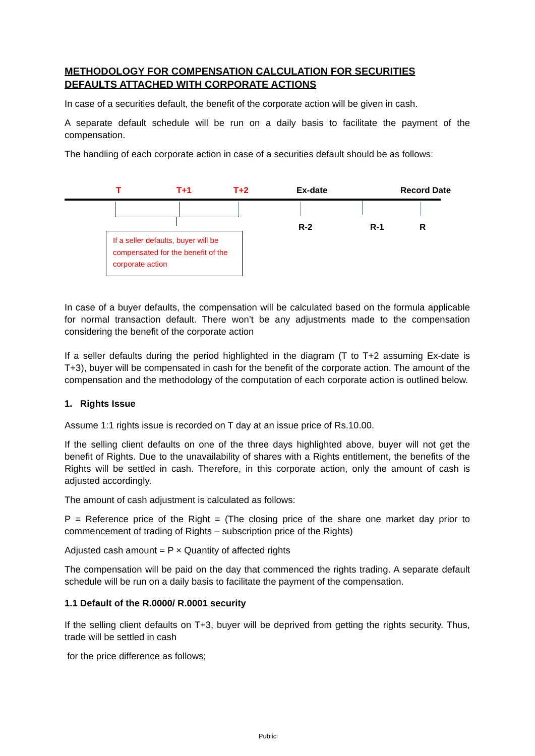METHODOLOGY FOR COMPENSATION CALCULATION FOR SECURITIES DEFAULTS ATTACHED WITH CORPORATE ACTIONS
In case of a securities default, the benefit of the corporate action will be given in cash.
A separate default schedule will be run on a daily basis to facilitate the payment of the compensation.
The handling of each corporate action in case of a securities default should be as follows:
T T+1 T+2 Ex-date Record Date
R-2 R-1 R
If a seller defaults, buyer will be compensated for the benefit of the corporate action
In case of a buyer defaults, the compensation will be calculated based on the formula applicable for normal transaction default. There won’t be any adjustments made to the compensation considering the benefit of the corporate action
If a seller defaults during the period highlighted in the diagram (T to T+2 assuming Ex-date is T+3), buyer will be compensated in cash for the benefit of the corporate action. The amount of the compensation and the methodology of the computation of each corporate action is outlined below.
1. Rights Issue
Assume 1:1 rights issue is recorded on T day at an issue price of Rs.10.00.
If the selling client defaults on one of the three days highlighted above, buyer will not get the benefit of Rights. Due to the unavailability of shares with a Rights entitlement, the benefits of the Rights will be settled in cash. Therefore, in this corporate action, only the amount of cash is adjusted accordingly.
The amount of cash adjustment is calculated as follows:
P = Reference price of the Right = (The closing price of the share one market day prior to commencement of trading of Rights – subscription price of the Rights)
Adjusted cash amount = P × Quantity of affected rights
The compensation will be paid on the day that commenced the rights trading. A separate default schedule will be run on a daily basis to facilitate the payment of the compensation.
1.1 Default of the R.0000/ R.0001 security
If the selling client defaults on T+3, buyer will be deprived from getting the rights security. Thus, trade will be settled in cash
for the price difference as follows;
Public